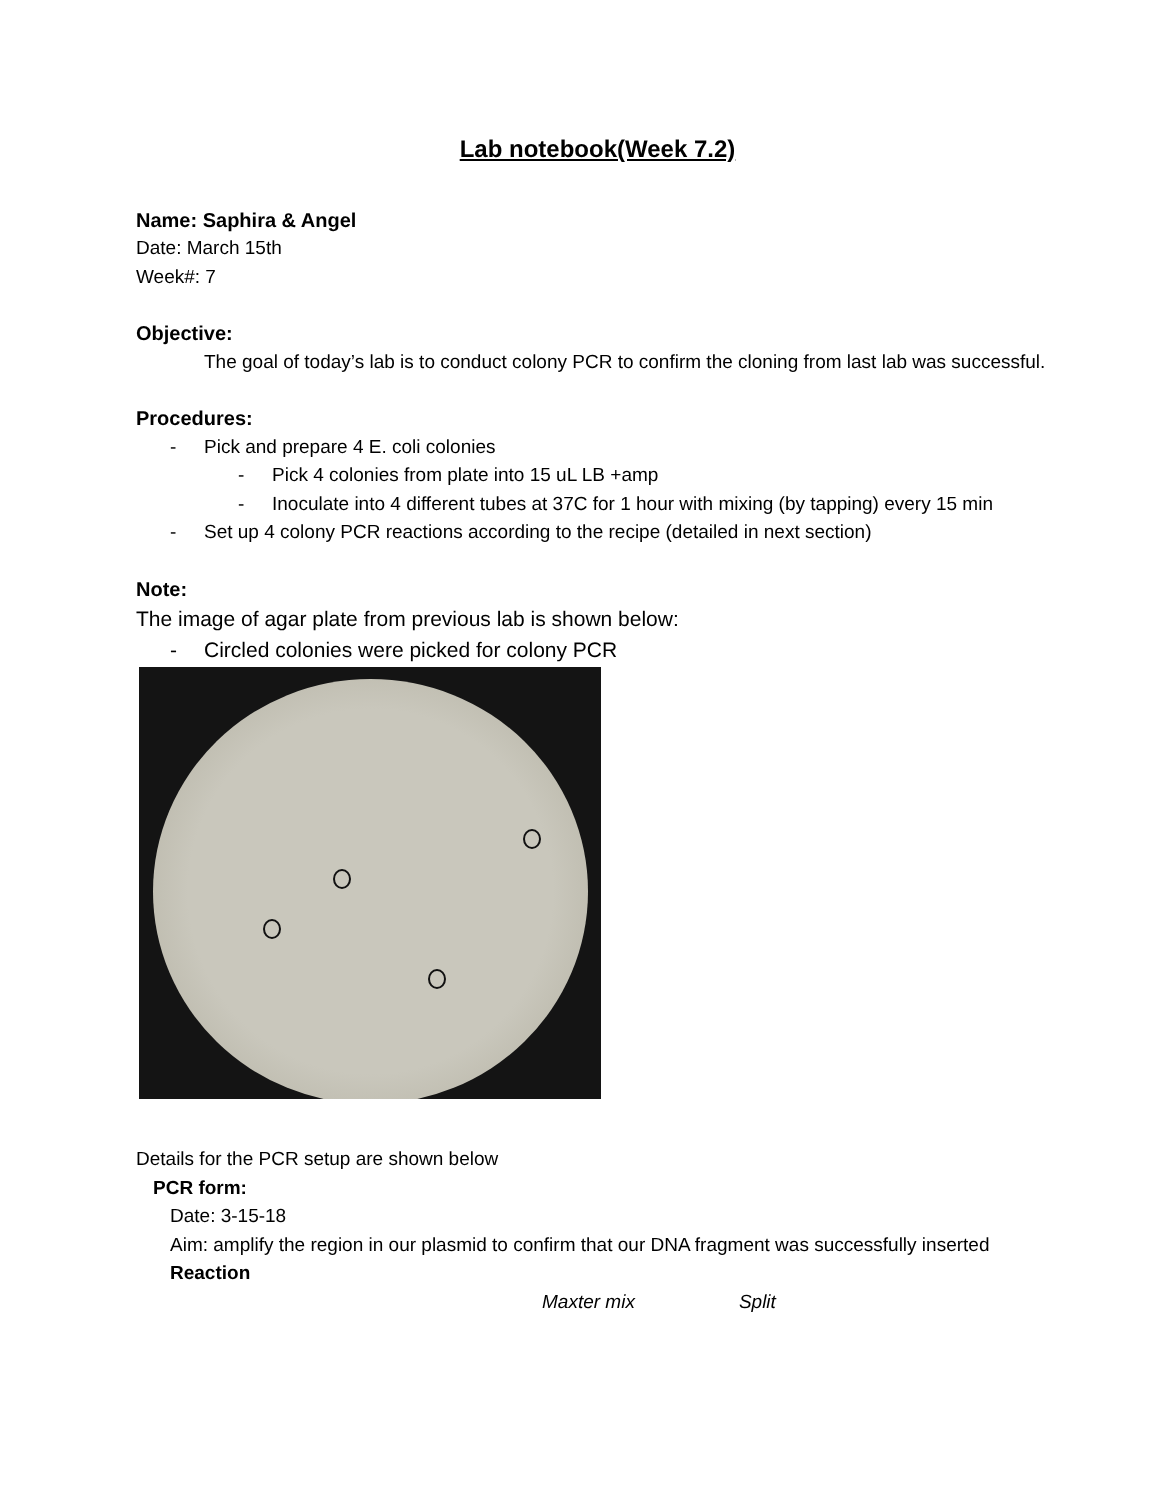Lab notebook(Week 7.2)
Name: Saphira & Angel
Date: March 15th
Week#: 7
Objective:
The goal of today’s lab is to conduct colony PCR to confirm the cloning from last lab was successful.
Procedures:
- Pick and prepare 4 E. coli colonies
- Pick 4 colonies from plate into 15 uL LB +amp
- Inoculate into 4 different tubes at 37C for 1 hour with mixing (by tapping) every 15 min
- Set up 4 colony PCR reactions according to the recipe (detailed in next section)
Note:
The image of agar plate from previous lab is shown below:
- Circled colonies were picked for colony PCR
Details for the PCR setup are shown below
PCR form:
Date: 3-15-18
Aim: amplify the region in our plasmid to confirm that our DNA fragment was successfully inserted
Reaction
Maxter mix Split